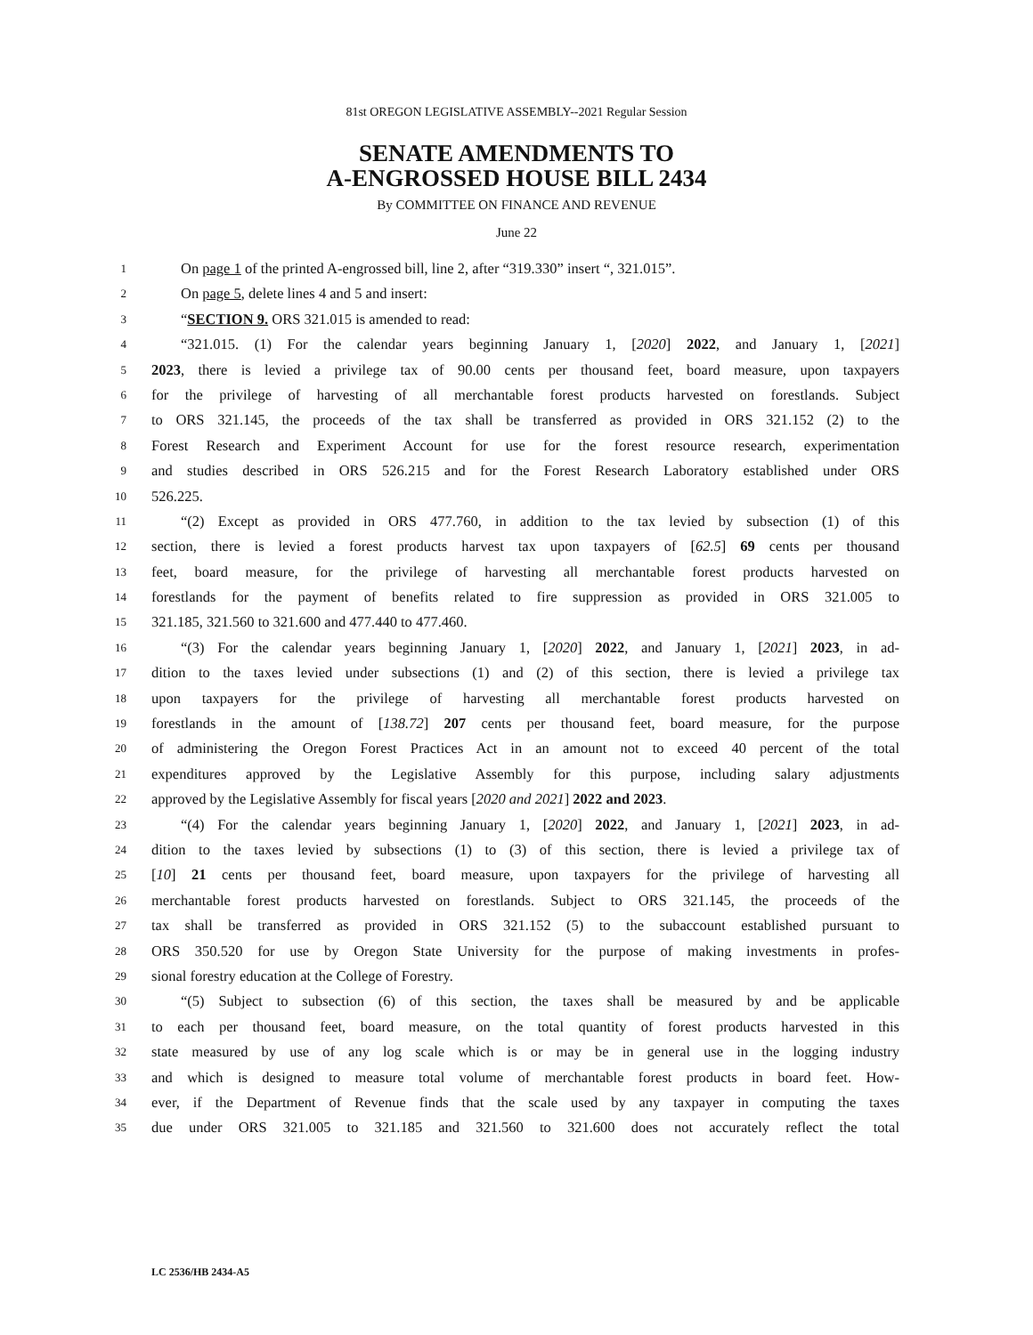81st OREGON LEGISLATIVE ASSEMBLY--2021 Regular Session
SENATE AMENDMENTS TO
A-ENGROSSED HOUSE BILL 2434
By COMMITTEE ON FINANCE AND REVENUE
June 22
1 On page 1 of the printed A-engrossed bill, line 2, after “319.330” insert “, 321.015”.
2 On page 5, delete lines 4 and 5 and insert:
3 “SECTION 9. ORS 321.015 is amended to read:
4 “321.015. (1) For the calendar years beginning January 1, [2020] 2022, and January 1, [2021]
5 2023, there is levied a privilege tax of 90.00 cents per thousand feet, board measure, upon taxpayers
6 for the privilege of harvesting of all merchantable forest products harvested on forestlands. Subject
7 to ORS 321.145, the proceeds of the tax shall be transferred as provided in ORS 321.152 (2) to the
8 Forest Research and Experiment Account for use for the forest resource research, experimentation
9 and studies described in ORS 526.215 and for the Forest Research Laboratory established under ORS
10 526.225.
11 “(2) Except as provided in ORS 477.760, in addition to the tax levied by subsection (1) of this
12 section, there is levied a forest products harvest tax upon taxpayers of [62.5] 69 cents per thousand
13 feet, board measure, for the privilege of harvesting all merchantable forest products harvested on
14 forestlands for the payment of benefits related to fire suppression as provided in ORS 321.005 to
15 321.185, 321.560 to 321.600 and 477.440 to 477.460.
16 “(3) For the calendar years beginning January 1, [2020] 2022, and January 1, [2021] 2023, in ad-
17 dition to the taxes levied under subsections (1) and (2) of this section, there is levied a privilege tax
18 upon taxpayers for the privilege of harvesting all merchantable forest products harvested on
19 forestlands in the amount of [138.72] 207 cents per thousand feet, board measure, for the purpose
20 of administering the Oregon Forest Practices Act in an amount not to exceed 40 percent of the total
21 expenditures approved by the Legislative Assembly for this purpose, including salary adjustments
22 approved by the Legislative Assembly for fiscal years [2020 and 2021] 2022 and 2023.
23 “(4) For the calendar years beginning January 1, [2020] 2022, and January 1, [2021] 2023, in ad-
24 dition to the taxes levied by subsections (1) to (3) of this section, there is levied a privilege tax of
25 [10] 21 cents per thousand feet, board measure, upon taxpayers for the privilege of harvesting all
26 merchantable forest products harvested on forestlands. Subject to ORS 321.145, the proceeds of the
27 tax shall be transferred as provided in ORS 321.152 (5) to the subaccount established pursuant to
28 ORS 350.520 for use by Oregon State University for the purpose of making investments in profes-
29 sional forestry education at the College of Forestry.
30 “(5) Subject to subsection (6) of this section, the taxes shall be measured by and be applicable
31 to each per thousand feet, board measure, on the total quantity of forest products harvested in this
32 state measured by use of any log scale which is or may be in general use in the logging industry
33 and which is designed to measure total volume of merchantable forest products in board feet. How-
34 ever, if the Department of Revenue finds that the scale used by any taxpayer in computing the taxes
35 due under ORS 321.005 to 321.185 and 321.560 to 321.600 does not accurately reflect the total
LC 2536/HB 2434-A5